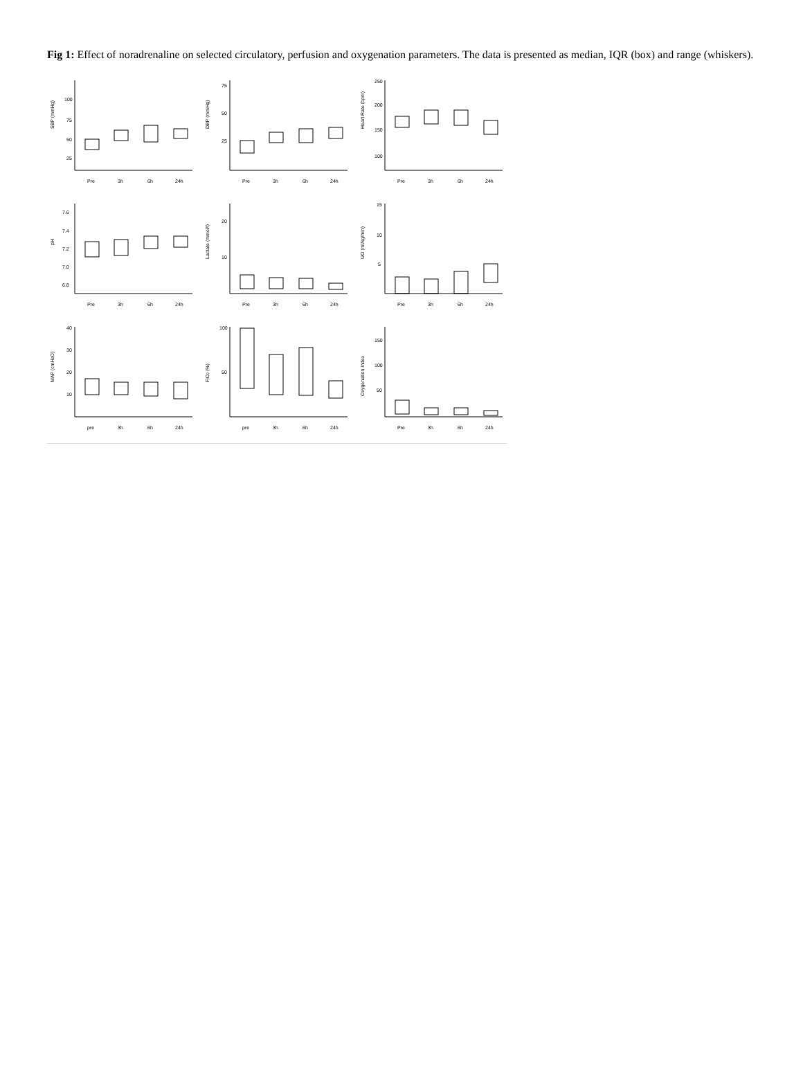Fig 1: Effect of noradrenaline on selected circulatory, perfusion and oxygenation parameters. The data is presented as median, IQR (box) and range (whiskers).
SBP (mmHg)
100
75
50
25
Pre
3h
6h
24h
DBP (mmHg)
75
50
25
Pre
3h
6h
24h
Heart Rate (bpm)
250
200
150
100
Pre
3h
6h
24h
pH
7.6
7.4
7.2
7.0
6.8
Pre
3h
6h
24h
Lactate (mmol/l)
20
10
Pre
3h
6h
24h
UO (ml/kg/min)
15
10
5
Pre
3h
6h
24h
MAP (cmH2O)
40
30
20
10
pre
3h
6h
24h
FiO2 (%)
100
50
pre
3h
6h
24h
Oxygenation Index
150
100
50
Pre
3h
6h
24h